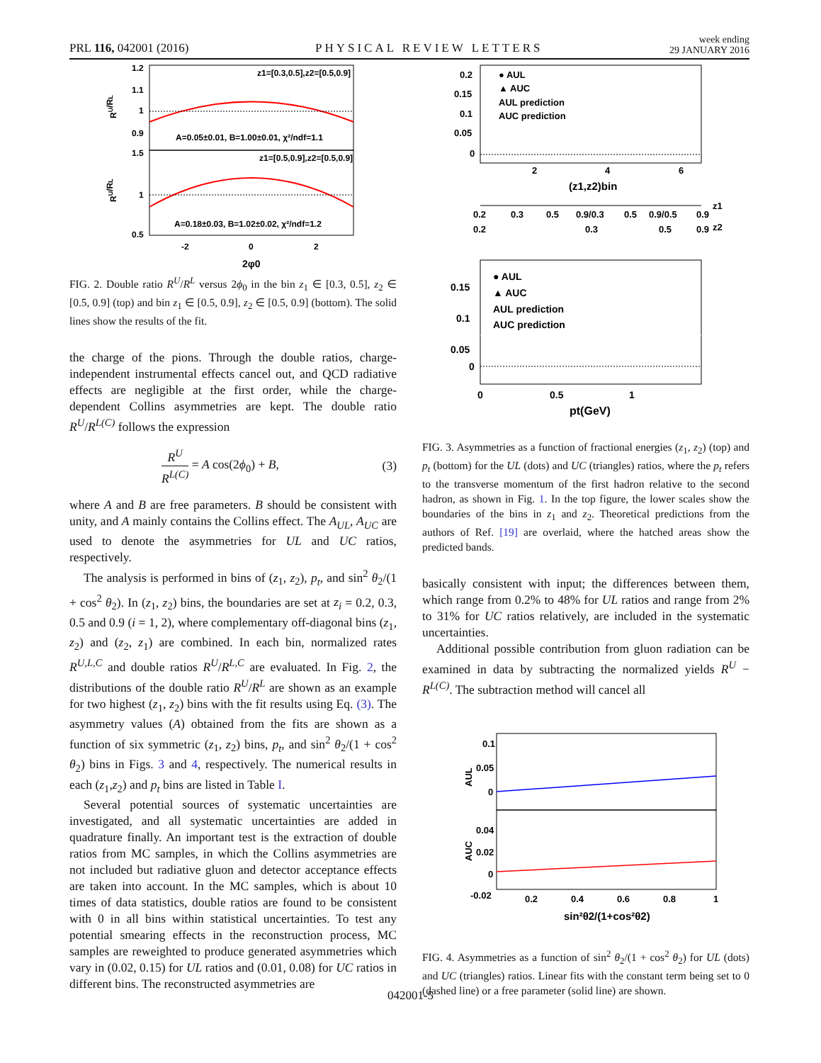PRL 116, 042001 (2016) PHYSICAL REVIEW LETTERS week ending
29 JANUARY 2016
z1=[0.3,0.5],z2=[0.5,0.9]
z1=[0.5,0.9],z2=[0.5,0.9]
A=0.05±0.01, B=1.00±0.01, χ²/ndf=1.1
A=0.18±0.03, B=1.02±0.02, χ²/ndf=1.2
1.2
1.1
1
0.9
1.5
1
0.5
RU/RL
RU/RL
-2
0
2
2φ0
FIG. 2. Double ratio R<sup>U</sup>/R<sup>L</sup> versus 2ϕ<sub>0</sub> in the bin z<sub>1</sub> ∈ [0.3, 0.5], z<sub>2</sub> ∈ [0.5, 0.9] (top) and bin z<sub>1</sub> ∈ [0.5, 0.9], z<sub>2</sub> ∈ [0.5, 0.9] (bottom). The solid lines show the results of the fit.
the charge of the pions. Through the double ratios, charge-independent instrumental effects cancel out, and QCD radiative effects are negligible at the first order, while the charge-dependent Collins asymmetries are kept. The double ratio R<sup>U</sup>/R<sup>L(C)</sup> follows the expression
R<sup>U</sup> R<sup>L(C)</sup> = A cos(2ϕ<sub>0</sub>) + B, (3)
where A and B are free parameters. B should be consistent with unity, and A mainly contains the Collins effect. The A<sub>UL</sub>, A<sub>UC</sub> are used to denote the asymmetries for UL and UC ratios, respectively.
The analysis is performed in bins of (z<sub>1</sub>, z<sub>2</sub>), p<sub>t</sub>, and sin<sup>2</sup> θ<sub>2</sub>/(1 + cos<sup>2</sup> θ<sub>2</sub>). In (z<sub>1</sub>, z<sub>2</sub>) bins, the boundaries are set at z<sub>i</sub> = 0.2, 0.3, 0.5 and 0.9 (i = 1, 2), where complementary off-diagonal bins (z<sub>1</sub>, z<sub>2</sub>) and (z<sub>2</sub>, z<sub>1</sub>) are combined. In each bin, normalized rates R<sup>U,L,C</sup> and double ratios R<sup>U</sup>/R<sup>L,C</sup> are evaluated. In Fig. 2, the distributions of the double ratio R<sup>U</sup>/R<sup>L</sup> are shown as an example for two highest (z<sub>1</sub>, z<sub>2</sub>) bins with the fit results using Eq. (3). The asymmetry values (A) obtained from the fits are shown as a function of six symmetric (z<sub>1</sub>, z<sub>2</sub>) bins, p<sub>t</sub>, and sin<sup>2</sup> θ<sub>2</sub>/(1 + cos<sup>2</sup> θ<sub>2</sub>) bins in Figs. 3 and 4, respectively. The numerical results in each (z<sub>1</sub>,z<sub>2</sub>) and p<sub>t</sub> bins are listed in Table I.
Several potential sources of systematic uncertainties are investigated, and all systematic uncertainties are added in quadrature finally. An important test is the extraction of double ratios from MC samples, in which the Collins asymmetries are not included but radiative gluon and detector acceptance effects are taken into account. In the MC samples, which is about 10 times of data statistics, double ratios are found to be consistent with 0 in all bins within statistical uncertainties. To test any potential smearing effects in the reconstruction process, MC samples are reweighted to produce generated asymmetries which vary in (0.02, 0.15) for UL ratios and (0.01, 0.08) for UC ratios in different bins. The reconstructed asymmetries are
0.2
0.15
0.1
0.05
0
● AUL
▲ AUC
AUL prediction
AUC prediction
2
4
6
(z1,z2)bin
0.2
0.3
0.5
0.9/0.3
0.5
0.9/0.5
0.9
z1
0.2
0.3
0.5
0.9
z2
0.15
0.1
0.05
0
● AUL
▲ AUC
AUL prediction
AUC prediction
0
0.5
1
pt(GeV)
FIG. 3. Asymmetries as a function of fractional energies (z<sub>1</sub>, z<sub>2</sub>) (top) and p<sub>t</sub> (bottom) for the UL (dots) and UC (triangles) ratios, where the p<sub>t</sub> refers to the transverse momentum of the first hadron relative to the second hadron, as shown in Fig. 1. In the top figure, the lower scales show the boundaries of the bins in z<sub>1</sub> and z<sub>2</sub>. Theoretical predictions from the authors of Ref. [19] are overlaid, where the hatched areas show the predicted bands.
basically consistent with input; the differences between them, which range from 0.2% to 48% for UL ratios and range from 2% to 31% for UC ratios relatively, are included in the systematic uncertainties.
Additional possible contribution from gluon radiation can be examined in data by subtracting the normalized yields R<sup>U</sup> − R<sup>L(C)</sup>. The subtraction method will cancel all
0.1
0.05
0
0.04
0.02
0
-0.02
AUL
AUC
0.2
0.4
0.6
0.8
1
sin²θ2/(1+cos²θ2)
FIG. 4. Asymmetries as a function of sin<sup>2</sup> θ<sub>2</sub>/(1 + cos<sup>2</sup> θ<sub>2</sub>) for UL (dots) and UC (triangles) ratios. Linear fits with the constant term being set to 0 (dashed line) or a free parameter (solid line) are shown.
042001-5